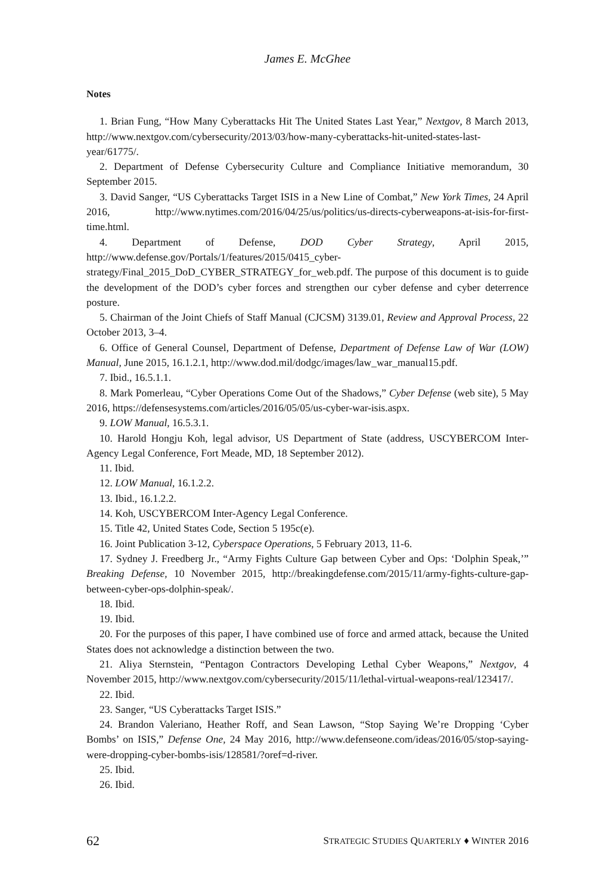James E. McGhee
Notes
1. Brian Fung, “How Many Cyberattacks Hit The United States Last Year,” Nextgov, 8 March 2013, http://www.nextgov.com/cybersecurity/2013/03/how-many-cyberattacks-hit-united-states-last-year/61775/.
2. Department of Defense Cybersecurity Culture and Compliance Initiative memorandum, 30 September 2015.
3. David Sanger, “US Cyberattacks Target ISIS in a New Line of Combat,” New York Times, 24 April 2016, http://www.nytimes.com/2016/04/25/us/politics/us-directs-cyberweapons-at-isis-for-first-time.html.
4. Department of Defense, DOD Cyber Strategy, April 2015, http://www.defense.gov/Portals/1/features/2015/0415_cyber-strategy/Final_2015_DoD_CYBER_STRATEGY_for_web.pdf. The purpose of this document is to guide the development of the DOD’s cyber forces and strengthen our cyber defense and cyber deterrence posture.
5. Chairman of the Joint Chiefs of Staff Manual (CJCSM) 3139.01, Review and Approval Process, 22 October 2013, 3–4.
6. Office of General Counsel, Department of Defense, Department of Defense Law of War (LOW) Manual, June 2015, 16.1.2.1, http://www.dod.mil/dodgc/images/law_war_manual15.pdf.
7. Ibid., 16.5.1.1.
8. Mark Pomerleau, “Cyber Operations Come Out of the Shadows,” Cyber Defense (web site), 5 May 2016, https://defensesystems.com/articles/2016/05/05/us-cyber-war-isis.aspx.
9. LOW Manual, 16.5.3.1.
10. Harold Hongju Koh, legal advisor, US Department of State (address, USCYBERCOM Inter-Agency Legal Conference, Fort Meade, MD, 18 September 2012).
11. Ibid.
12. LOW Manual, 16.1.2.2.
13. Ibid., 16.1.2.2.
14. Koh, USCYBERCOM Inter-Agency Legal Conference.
15. Title 42, United States Code, Section 5 195c(e).
16. Joint Publication 3-12, Cyberspace Operations, 5 February 2013, 11-6.
17. Sydney J. Freedberg Jr., “Army Fights Culture Gap between Cyber and Ops: ‘Dolphin Speak,’” Breaking Defense, 10 November 2015, http://breakingdefense.com/2015/11/army-fights-culture-gap-between-cyber-ops-dolphin-speak/.
18. Ibid.
19. Ibid.
20. For the purposes of this paper, I have combined use of force and armed attack, because the United States does not acknowledge a distinction between the two.
21. Aliya Sternstein, “Pentagon Contractors Developing Lethal Cyber Weapons,” Nextgov, 4 November 2015, http://www.nextgov.com/cybersecurity/2015/11/lethal-virtual-weapons-real/123417/.
22. Ibid.
23. Sanger, “US Cyberattacks Target ISIS.”
24. Brandon Valeriano, Heather Roff, and Sean Lawson, “Stop Saying We’re Dropping ‘Cyber Bombs’ on ISIS,” Defense One, 24 May 2016, http://www.defenseone.com/ideas/2016/05/stop-saying-were-dropping-cyber-bombs-isis/128581/?oref=d-river.
25. Ibid.
26. Ibid.
62 STRATEGIC STUDIES QUARTERLY ♦ WINTER 2016